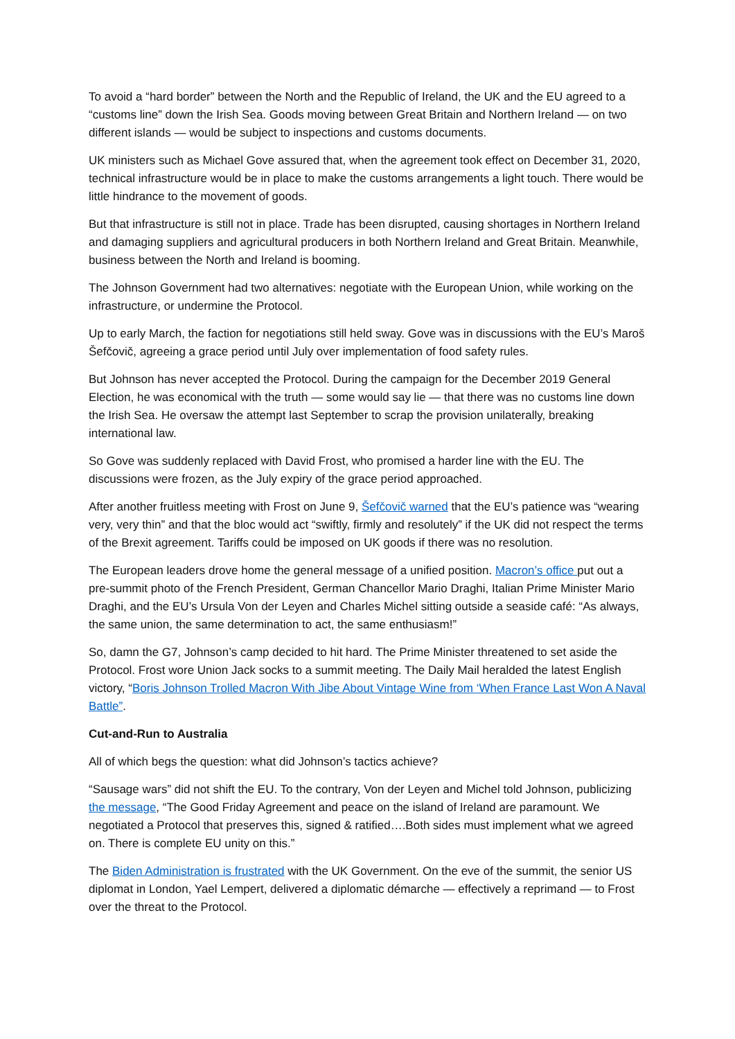To avoid a “hard border” between the North and the Republic of Ireland, the UK and the EU agreed to a “customs line” down the Irish Sea. Goods moving between Great Britain and Northern Ireland — on two different islands — would be subject to inspections and customs documents.
UK ministers such as Michael Gove assured that, when the agreement took effect on December 31, 2020, technical infrastructure would be in place to make the customs arrangements a light touch. There would be little hindrance to the movement of goods.
But that infrastructure is still not in place. Trade has been disrupted, causing shortages in Northern Ireland and damaging suppliers and agricultural producers in both Northern Ireland and Great Britain. Meanwhile, business between the North and Ireland is booming.
The Johnson Government had two alternatives: negotiate with the European Union, while working on the infrastructure, or undermine the Protocol.
Up to early March, the faction for negotiations still held sway. Gove was in discussions with the EU’s Maroš Šefčovič, agreeing a grace period until July over implementation of food safety rules.
But Johnson has never accepted the Protocol. During the campaign for the December 2019 General Election, he was economical with the truth — some would say lie — that there was no customs line down the Irish Sea. He oversaw the attempt last September to scrap the provision unilaterally, breaking international law.
So Gove was suddenly replaced with David Frost, who promised a harder line with the EU. The discussions were frozen, as the July expiry of the grace period approached.
After another fruitless meeting with Frost on June 9, Šefčovič warned that the EU’s patience was “wearing very, very thin” and that the bloc would act “swiftly, firmly and resolutely” if the UK did not respect the terms of the Brexit agreement. Tariffs could be imposed on UK goods if there was no resolution.
The European leaders drove home the general message of a unified position. Macron’s office put out a pre-summit photo of the French President, German Chancellor Mario Draghi, Italian Prime Minister Mario Draghi, and the EU’s Ursula Von der Leyen and Charles Michel sitting outside a seaside café: “As always, the same union, the same determination to act, the same enthusiasm!”
So, damn the G7, Johnson’s camp decided to hit hard. The Prime Minister threatened to set aside the Protocol. Frost wore Union Jack socks to a summit meeting. The Daily Mail heralded the latest English victory, “Boris Johnson Trolled Macron With Jibe About Vintage Wine from ‘When France Last Won A Naval Battle”.
Cut-and-Run to Australia
All of which begs the question: what did Johnson’s tactics achieve?
“Sausage wars” did not shift the EU. To the contrary, Von der Leyen and Michel told Johnson, publicizing the message, “The Good Friday Agreement and peace on the island of Ireland are paramount. We negotiated a Protocol that preserves this, signed & ratified….Both sides must implement what we agreed on. There is complete EU unity on this.”
The Biden Administration is frustrated with the UK Government. On the eve of the summit, the senior US diplomat in London, Yael Lempert, delivered a diplomatic démarche — effectively a reprimand — to Frost over the threat to the Protocol.